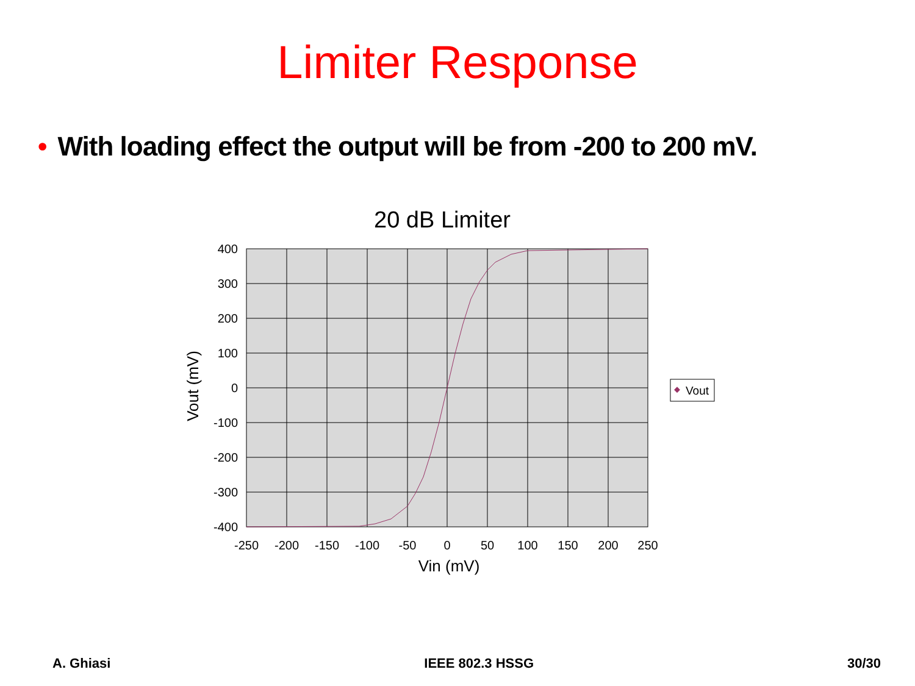Limiter Response
• With loading effect the output will be from -200 to 200 mV.
20 dB Limiter
400
300
200
100
0
-100
-200
-300
-400
-250
-200
-150
-100
-50
0
50
100
150
200
250
Vin (mV)
Vout (mV)
Vout
A. Ghiasi IEEE 802.3 HSSG 30/30